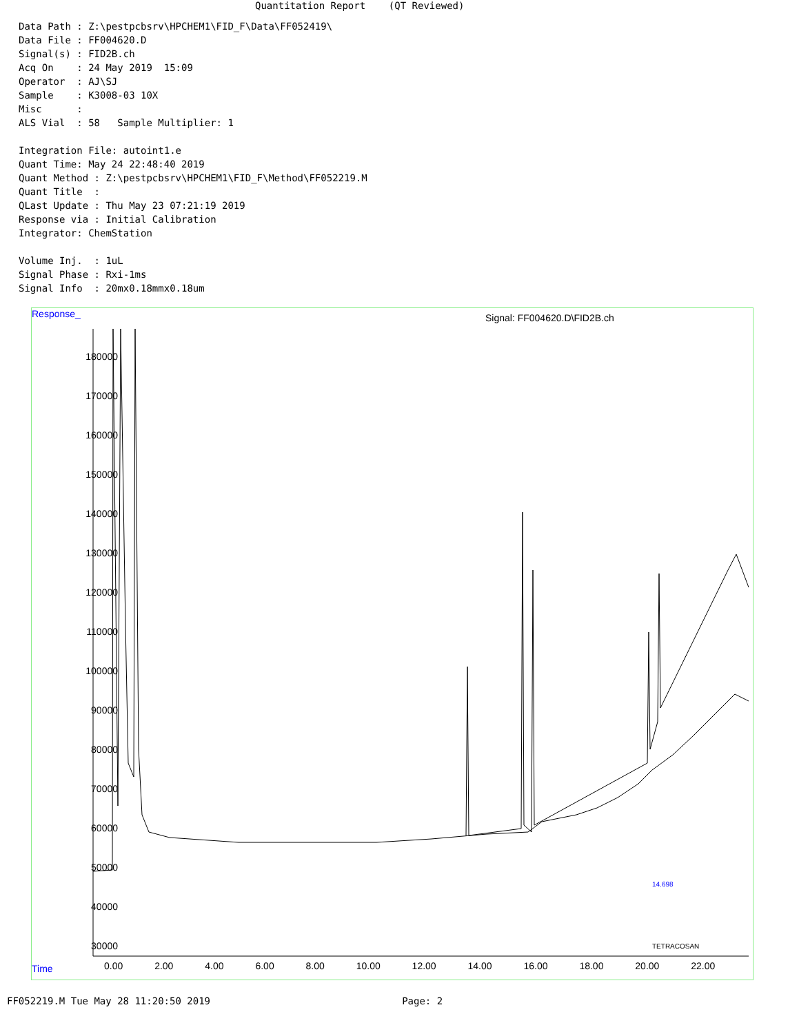Quantitation Report (QT Reviewed)
Data Path : Z:\pestpcbsrv\HPCHEM1\FID_F\Data\FF052419\
Data File : FF004620.D
Signal(s) : FID2B.ch
Acq On    : 24 May 2019  15:09
Operator  : AJ\SJ
Sample    : K3008-03 10X
Misc      :
ALS Vial  : 58   Sample Multiplier: 1

Integration File: autoint1.e
Quant Time: May 24 22:48:40 2019
Quant Method : Z:\pestpcbsrv\HPCHEM1\FID_F\Method\FF052219.M
Quant Title  :
QLast Update : Thu May 23 07:21:19 2019
Response via : Initial Calibration
Integrator: ChemStation

Volume Inj.  : 1uL
Signal Phase : Rxi-1ms
Signal Info  : 20mx0.18mmx0.18um
Response_ Signal: FF004620.D\FID2B.ch
180000
170000
160000
150000
140000
130000
120000
110000
100000
90000
80000
70000
60000
50000
40000
30000
14.698
TETRACOSAN
Time 0.00 2.00 4.00 6.00 8.00 10.00 12.00 14.00 16.00 18.00 20.00 22.00
FF052219.M Tue May 28 11:20:50 2019 Page: 2